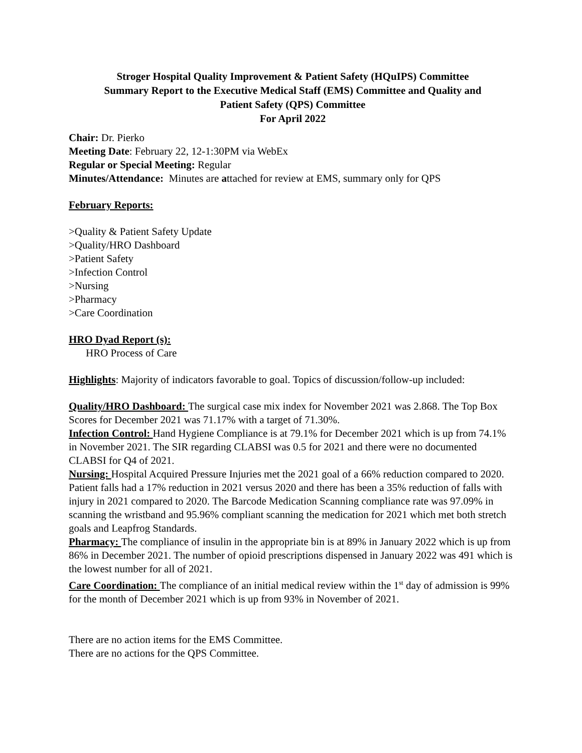Stroger Hospital Quality Improvement & Patient Safety (HQuIPS) Committee
Summary Report to the Executive Medical Staff (EMS) Committee and Quality and
Patient Safety (QPS) Committee
For April 2022
Chair: Dr. Pierko
Meeting Date: February 22, 12-1:30PM via WebEx
Regular or Special Meeting: Regular
Minutes/Attendance: Minutes are attached for review at EMS, summary only for QPS
February Reports:
>Quality & Patient Safety Update
>Quality/HRO Dashboard
>Patient Safety
>Infection Control
>Nursing
>Pharmacy
>Care Coordination
HRO Dyad Report (s):
HRO Process of Care
Highlights: Majority of indicators favorable to goal. Topics of discussion/follow-up included:
Quality/HRO Dashboard: The surgical case mix index for November 2021 was 2.868. The Top Box Scores for December 2021 was 71.17% with a target of 71.30%.
Infection Control: Hand Hygiene Compliance is at 79.1% for December 2021 which is up from 74.1% in November 2021. The SIR regarding CLABSI was 0.5 for 2021 and there were no documented CLABSI for Q4 of 2021.
Nursing: Hospital Acquired Pressure Injuries met the 2021 goal of a 66% reduction compared to 2020. Patient falls had a 17% reduction in 2021 versus 2020 and there has been a 35% reduction of falls with injury in 2021 compared to 2020. The Barcode Medication Scanning compliance rate was 97.09% in scanning the wristband and 95.96% compliant scanning the medication for 2021 which met both stretch goals and Leapfrog Standards.
Pharmacy: The compliance of insulin in the appropriate bin is at 89% in January 2022 which is up from 86% in December 2021. The number of opioid prescriptions dispensed in January 2022 was 491 which is the lowest number for all of 2021.
Care Coordination: The compliance of an initial medical review within the 1<sup>st</sup> day of admission is 99% for the month of December 2021 which is up from 93% in November of 2021.
There are no action items for the EMS Committee.
There are no actions for the QPS Committee.